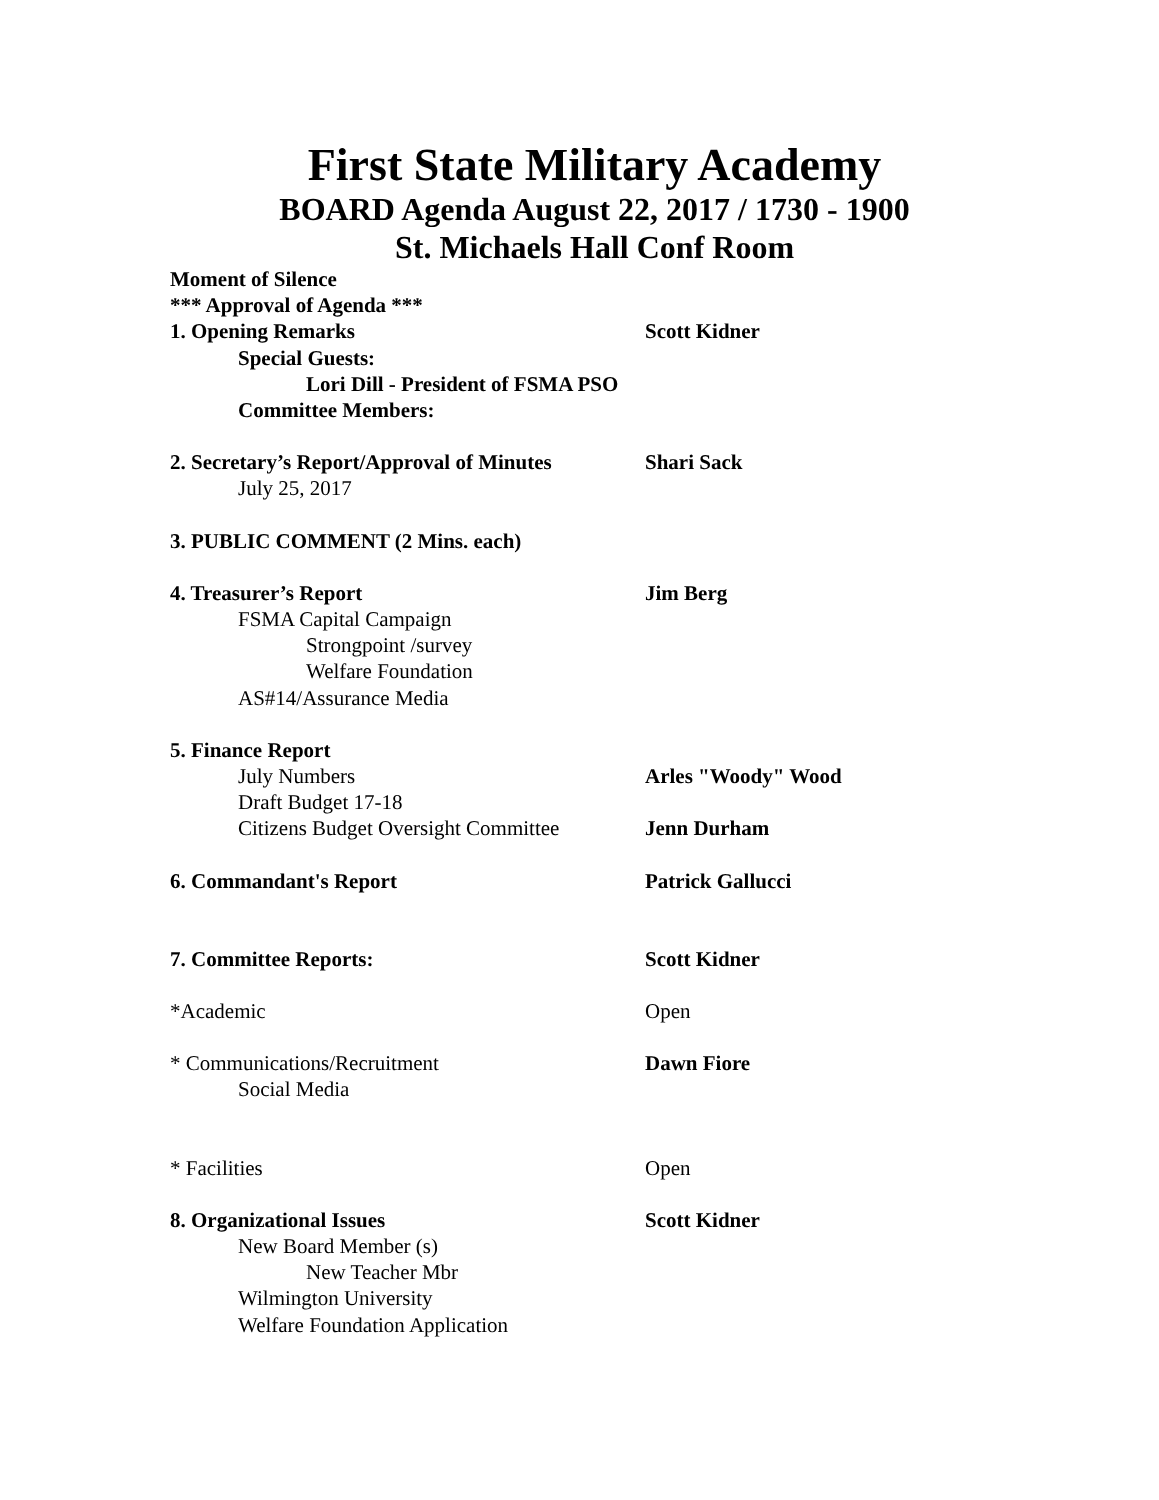First State Military Academy
BOARD Agenda August 22, 2017 / 1730 - 1900
St. Michaels Hall Conf Room
Moment of Silence
*** Approval of Agenda ***
1. Opening Remarks Scott Kidner
Special Guests:
Lori Dill - President of FSMA PSO
Committee Members:
2. Secretary’s Report/Approval of Minutes
Shari Sack
July 25, 2017
3. PUBLIC COMMENT (2 Mins. each)
4. Treasurer’s Report Jim Berg
FSMA Capital Campaign
Strongpoint /survey
Welfare Foundation
AS#14/Assurance Media
5. Finance Report
July Numbers Arles "Woody" Wood
Draft Budget 17-18
Citizens Budget Oversight Committee
Jenn Durham
6. Commandant's Report Patrick Gallucci
7. Committee Reports: Scott Kidner
*Academic
Open
* Communications/Recruitment Dawn Fiore
Social Media
* Facilities
Open
8. Organizational Issues Scott Kidner
New Board Member (s)
New Teacher Mbr
Wilmington University
Welfare Foundation Application